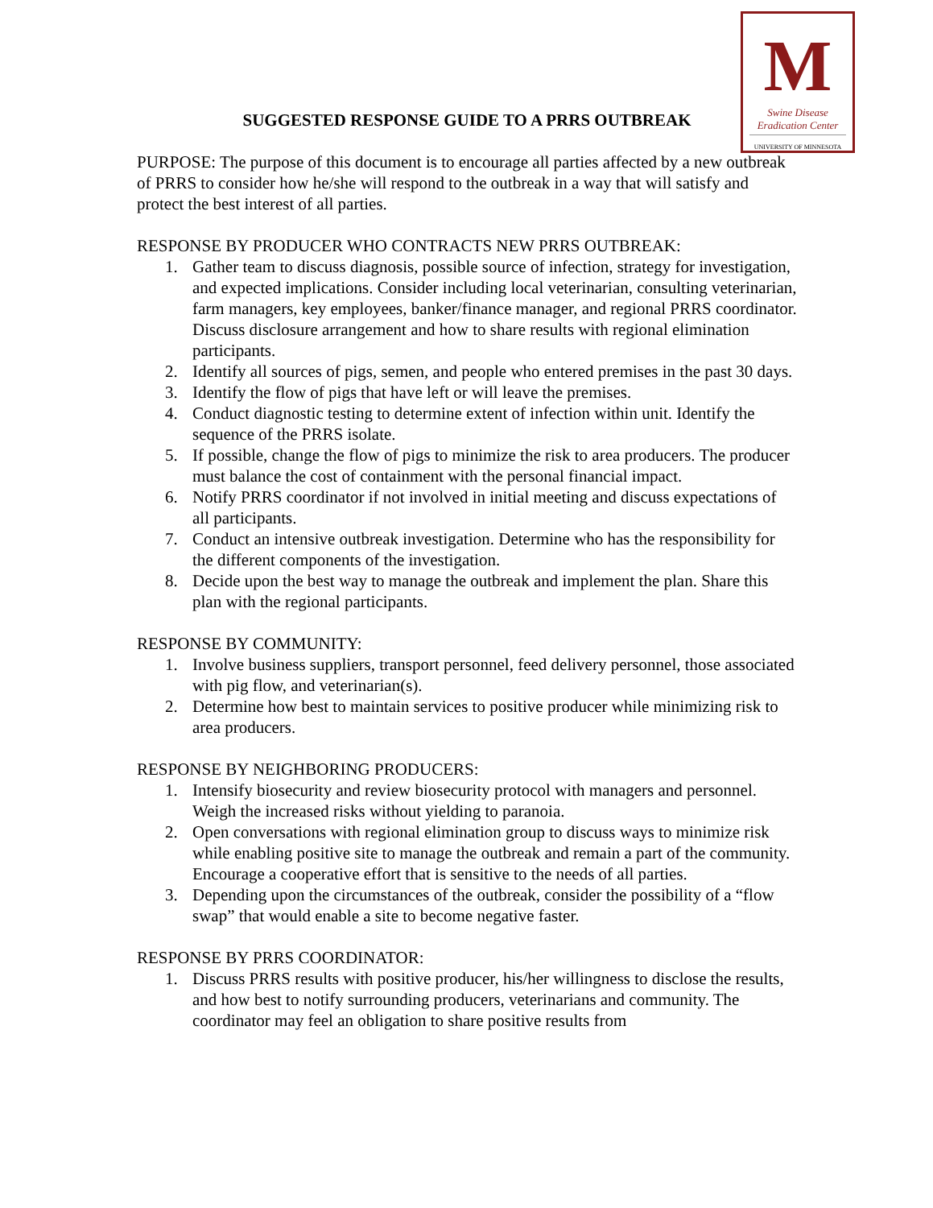M
Swine Disease
Eradication Center
UNIVERSITY OF MINNESOTA
SUGGESTED RESPONSE GUIDE TO A PRRS OUTBREAK
PURPOSE: The purpose of this document is to encourage all parties affected by a new outbreak of PRRS to consider how he/she will respond to the outbreak in a way that will satisfy and protect the best interest of all parties.
RESPONSE BY PRODUCER WHO CONTRACTS NEW PRRS OUTBREAK:
1. Gather team to discuss diagnosis, possible source of infection, strategy for investigation, and expected implications. Consider including local veterinarian, consulting veterinarian, farm managers, key employees, banker/finance manager, and regional PRRS coordinator. Discuss disclosure arrangement and how to share results with regional elimination participants.
2. Identify all sources of pigs, semen, and people who entered premises in the past 30 days.
3. Identify the flow of pigs that have left or will leave the premises.
4. Conduct diagnostic testing to determine extent of infection within unit. Identify the sequence of the PRRS isolate.
5. If possible, change the flow of pigs to minimize the risk to area producers. The producer must balance the cost of containment with the personal financial impact.
6. Notify PRRS coordinator if not involved in initial meeting and discuss expectations of all participants.
7. Conduct an intensive outbreak investigation. Determine who has the responsibility for the different components of the investigation.
8. Decide upon the best way to manage the outbreak and implement the plan. Share this plan with the regional participants.
RESPONSE BY COMMUNITY:
1. Involve business suppliers, transport personnel, feed delivery personnel, those associated with pig flow, and veterinarian(s).
2. Determine how best to maintain services to positive producer while minimizing risk to area producers.
RESPONSE BY NEIGHBORING PRODUCERS:
1. Intensify biosecurity and review biosecurity protocol with managers and personnel. Weigh the increased risks without yielding to paranoia.
2. Open conversations with regional elimination group to discuss ways to minimize risk while enabling positive site to manage the outbreak and remain a part of the community. Encourage a cooperative effort that is sensitive to the needs of all parties.
3. Depending upon the circumstances of the outbreak, consider the possibility of a “flow swap” that would enable a site to become negative faster.
RESPONSE BY PRRS COORDINATOR:
1. Discuss PRRS results with positive producer, his/her willingness to disclose the results, and how best to notify surrounding producers, veterinarians and community. The coordinator may feel an obligation to share positive results from